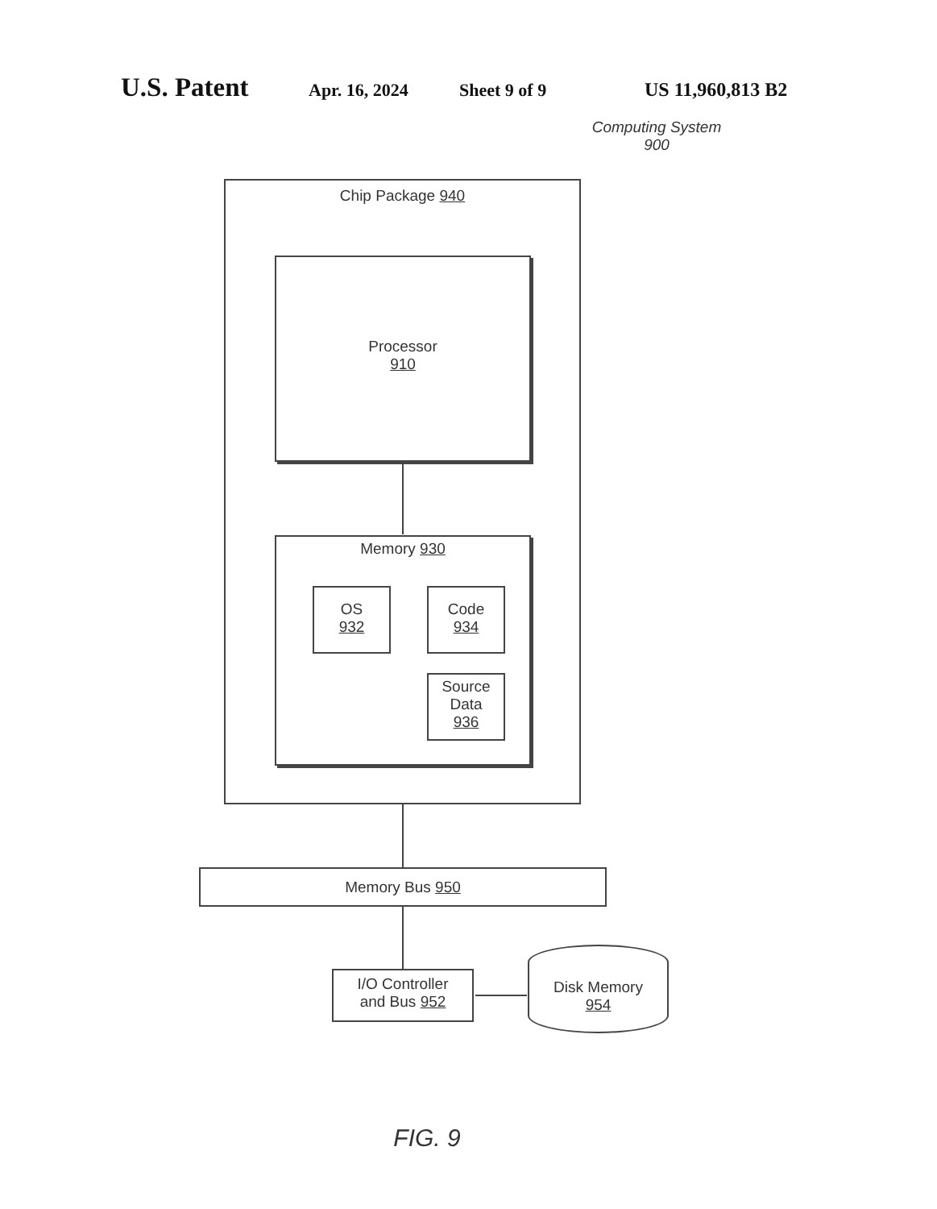U.S. Patent Apr. 16, 2024 Sheet 9 of 9 US 11,960,813 B2
Computing System
900
Chip Package 940
Processor
910
Memory 930
OS
932
Code
934
Source
Data
936
Memory Bus 950
I/O Controller
and Bus 952
Disk Memory
954
FIG. 9